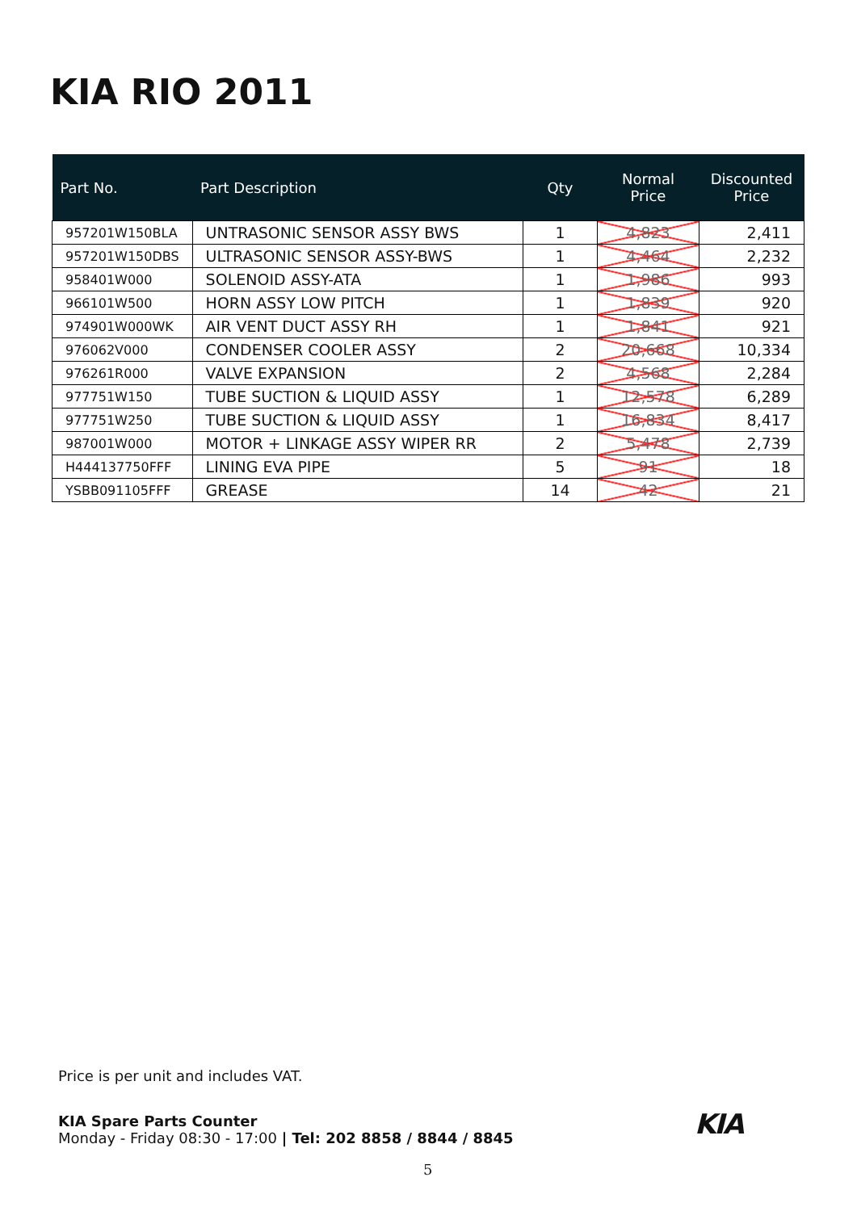KIA RIO 2011
| Part No. | Part Description | Qty | Normal Price | Discounted Price |
| --- | --- | --- | --- | --- |
| 957201W150BLA | UNTRASONIC SENSOR ASSY BWS | 1 | 4,823 | 2,411 |
| 957201W150DBS | ULTRASONIC SENSOR ASSY-BWS | 1 | 4,464 | 2,232 |
| 958401W000 | SOLENOID ASSY-ATA | 1 | 1,986 | 993 |
| 966101W500 | HORN ASSY LOW PITCH | 1 | 1,839 | 920 |
| 974901W000WK | AIR VENT DUCT ASSY RH | 1 | 1,841 | 921 |
| 976062V000 | CONDENSER COOLER ASSY | 2 | 20,668 | 10,334 |
| 976261R000 | VALVE EXPANSION | 2 | 4,568 | 2,284 |
| 977751W150 | TUBE SUCTION & LIQUID ASSY | 1 | 12,578 | 6,289 |
| 977751W250 | TUBE SUCTION & LIQUID ASSY | 1 | 16,834 | 8,417 |
| 987001W000 | MOTOR + LINKAGE ASSY WIPER RR | 2 | 5,478 | 2,739 |
| H444137750FFF | LINING EVA PIPE | 5 | 91 | 18 |
| YSBB091105FFF | GREASE | 14 | 42 | 21 |
Price is per unit and includes VAT.
KIA Spare Parts Counter
Monday - Friday 08:30 - 17:00 | Tel: 202 8858 / 8844 / 8845
KIA
5